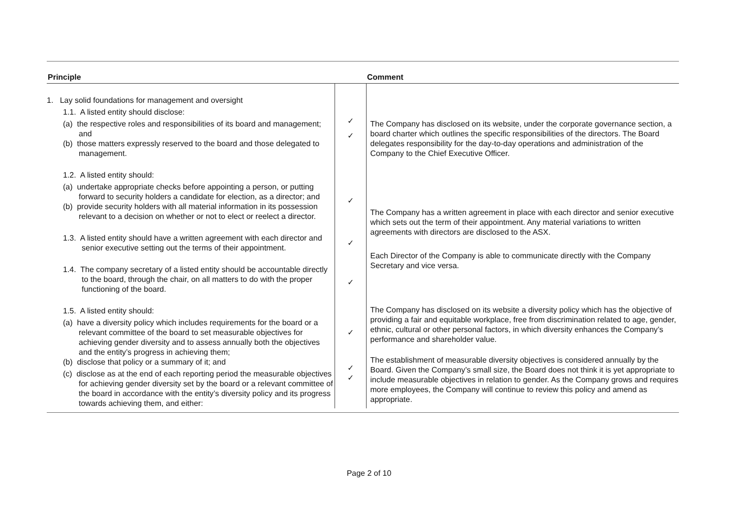| Principle | | Comment |
| --- | --- | --- |
| 1. Lay solid foundations for management and oversight 1.1. A listed entity should disclose: (a) the respective roles and responsibilities of its board and management; and (b) those matters expressly reserved to the board and those delegated to management. 1.2. A listed entity should: (a) undertake appropriate checks before appointing a person, or putting forward to security holders a candidate for election, as a director; and (b) provide security holders with all material information in its possession relevant to a decision on whether or not to elect or reelect a director. 1.3. A listed entity should have a written agreement with each director and senior executive setting out the terms of their appointment. 1.4. The company secretary of a listed entity should be accountable directly to the board, through the chair, on all matters to do with the proper functioning of the board. 1.5. A listed entity should: (a) have a diversity policy which includes requirements for the board or a relevant committee of the board to set measurable objectives for achieving gender diversity and to assess annually both the objectives and the entity’s progress in achieving them; (b) disclose that policy or a summary of it; and (c) disclose as at the end of each reporting period the measurable objectives for achieving gender diversity set by the board or a relevant committee of the board in accordance with the entity’s diversity policy and its progress towards achieving them, and either: | ✓ ✓ ✓ ✓ ✓ ✓ ✓ ✓ | The Company has disclosed on its website, under the corporate governance section, a board charter which outlines the specific responsibilities of the directors. The Board delegates responsibility for the day-to-day operations and administration of the Company to the Chief Executive Officer. The Company has a written agreement in place with each director and senior executive which sets out the term of their appointment. Any material variations to written agreements with directors are disclosed to the ASX. Each Director of the Company is able to communicate directly with the Company Secretary and vice versa. The Company has disclosed on its website a diversity policy which has the objective of providing a fair and equitable workplace, free from discrimination related to age, gender, ethnic, cultural or other personal factors, in which diversity enhances the Company’s performance and shareholder value. The establishment of measurable diversity objectives is considered annually by the Board. Given the Company’s small size, the Board does not think it is yet appropriate to include measurable objectives in relation to gender. As the Company grows and requires more employees, the Company will continue to review this policy and amend as appropriate. |
Page 2 of 10